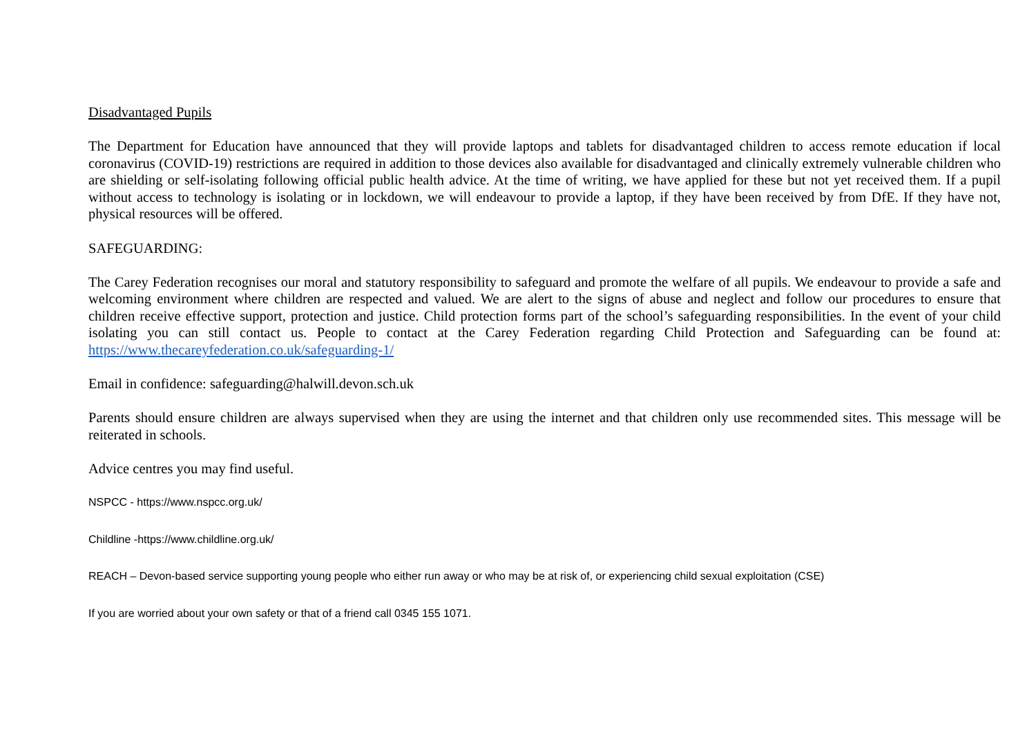Disadvantaged Pupils
The Department for Education have announced that they will provide laptops and tablets for disadvantaged children to access remote education if local coronavirus (COVID-19) restrictions are required in addition to those devices also available for disadvantaged and clinically extremely vulnerable children who are shielding or self-isolating following official public health advice. At the time of writing, we have applied for these but not yet received them. If a pupil without access to technology is isolating or in lockdown, we will endeavour to provide a laptop, if they have been received by from DfE. If they have not, physical resources will be offered.
SAFEGUARDING:
The Carey Federation recognises our moral and statutory responsibility to safeguard and promote the welfare of all pupils. We endeavour to provide a safe and welcoming environment where children are respected and valued. We are alert to the signs of abuse and neglect and follow our procedures to ensure that children receive effective support, protection and justice. Child protection forms part of the school’s safeguarding responsibilities. In the event of your child isolating you can still contact us. People to contact at the Carey Federation regarding Child Protection and Safeguarding can be found at: https://www.thecareyfederation.co.uk/safeguarding-1/
Email in confidence: safeguarding@halwill.devon.sch.uk
Parents should ensure children are always supervised when they are using the internet and that children only use recommended sites. This message will be reiterated in schools.
Advice centres you may find useful.
NSPCC - https://www.nspcc.org.uk/
Childline -https://www.childline.org.uk/
REACH – Devon-based service supporting young people who either run away or who may be at risk of, or experiencing child sexual exploitation (CSE)
If you are worried about your own safety or that of a friend call 0345 155 1071.